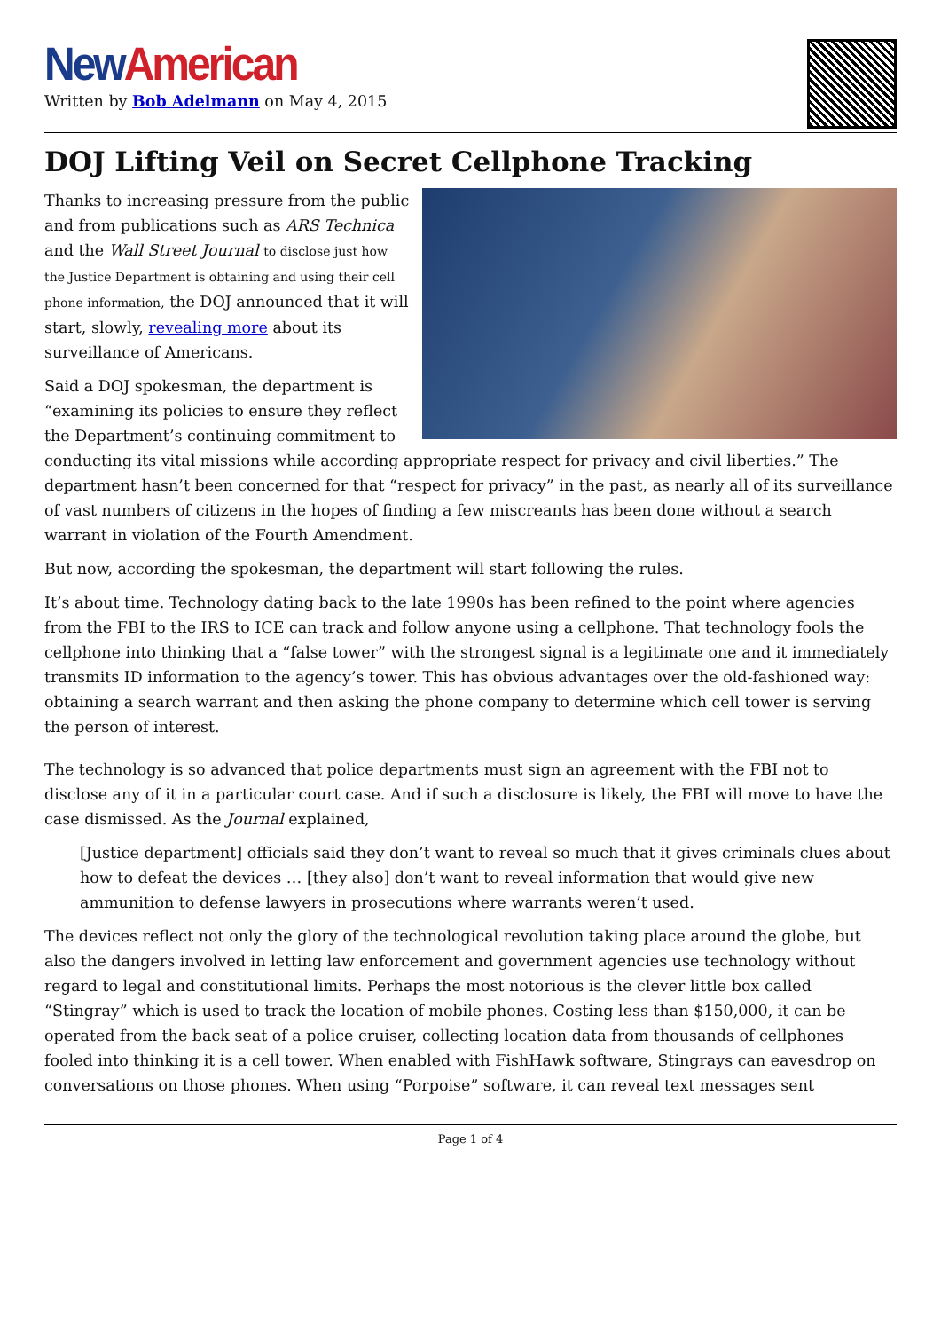New American
Written by Bob Adelmann on May 4, 2015
DOJ Lifting Veil on Secret Cellphone Tracking
Thanks to increasing pressure from the public and from publications such as ARS Technica and the Wall Street Journal to disclose just how the Justice Department is obtaining and using their cell phone information, the DOJ announced that it will start, slowly, revealing more about its surveillance of Americans.
Said a DOJ spokesman, the department is “examining its policies to ensure they reflect the Department’s continuing commitment to conducting its vital missions while according appropriate respect for privacy and civil liberties.” The department hasn’t been concerned for that “respect for privacy” in the past, as nearly all of its surveillance of vast numbers of citizens in the hopes of finding a few miscreants has been done without a search warrant in violation of the Fourth Amendment.
But now, according the spokesman, the department will start following the rules.
It’s about time. Technology dating back to the late 1990s has been refined to the point where agencies from the FBI to the IRS to ICE can track and follow anyone using a cellphone. That technology fools the cellphone into thinking that a “false tower” with the strongest signal is a legitimate one and it immediately transmits ID information to the agency’s tower. This has obvious advantages over the old-fashioned way: obtaining a search warrant and then asking the phone company to determine which cell tower is serving the person of interest.
The technology is so advanced that police departments must sign an agreement with the FBI not to disclose any of it in a particular court case. And if such a disclosure is likely, the FBI will move to have the case dismissed. As the Journal explained,
[Justice department] officials said they don’t want to reveal so much that it gives criminals clues about how to defeat the devices … [they also] don’t want to reveal information that would give new ammunition to defense lawyers in prosecutions where warrants weren’t used.
The devices reflect not only the glory of the technological revolution taking place around the globe, but also the dangers involved in letting law enforcement and government agencies use technology without regard to legal and constitutional limits. Perhaps the most notorious is the clever little box called “Stingray” which is used to track the location of mobile phones. Costing less than $150,000, it can be operated from the back seat of a police cruiser, collecting location data from thousands of cellphones fooled into thinking it is a cell tower. When enabled with FishHawk software, Stingrays can eavesdrop on conversations on those phones. When using “Porpoise” software, it can reveal text messages sent
Page 1 of 4